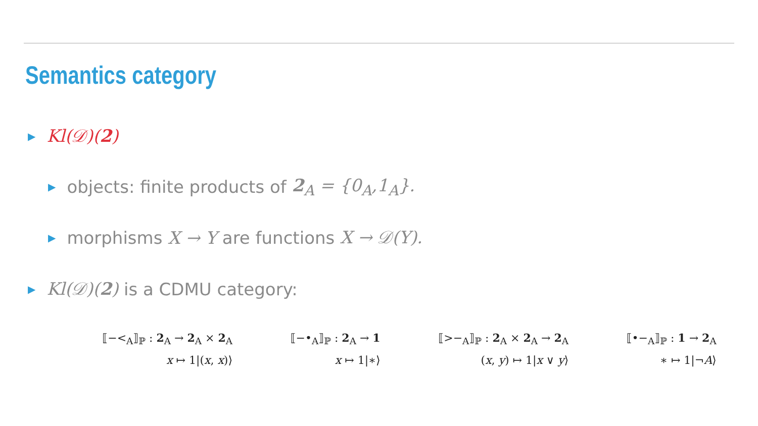Semantics category
▶ Kl(𝒟)(2)
▶ objects: finite products of 2<sub>A</sub> = {0<sub>A</sub>,1<sub>A</sub>}.
▶ morphisms X → Y are functions X → 𝒟(Y).
▶ Kl(𝒟)(2) is a CDMU category:
⟦−<<sub>A</sub>⟧<sub>ℙ</sub> : 2<sub>A</sub> → 2<sub>A</sub> × 2<sub>A</sub>
x ↦ 1|(x, x)⟩
⟦−•<sub>A</sub>⟧<sub>ℙ</sub> : 2<sub>A</sub> → 1
x ↦ 1|∗⟩
⟦>−<sub>A</sub>⟧<sub>ℙ</sub> : 2<sub>A</sub> × 2<sub>A</sub> → 2<sub>A</sub>
(x, y) ↦ 1|x ∨ y⟩
⟦•−<sub>A</sub>⟧<sub>ℙ</sub> : 1 → 2<sub>A</sub>
∗ ↦ 1|¬A⟩